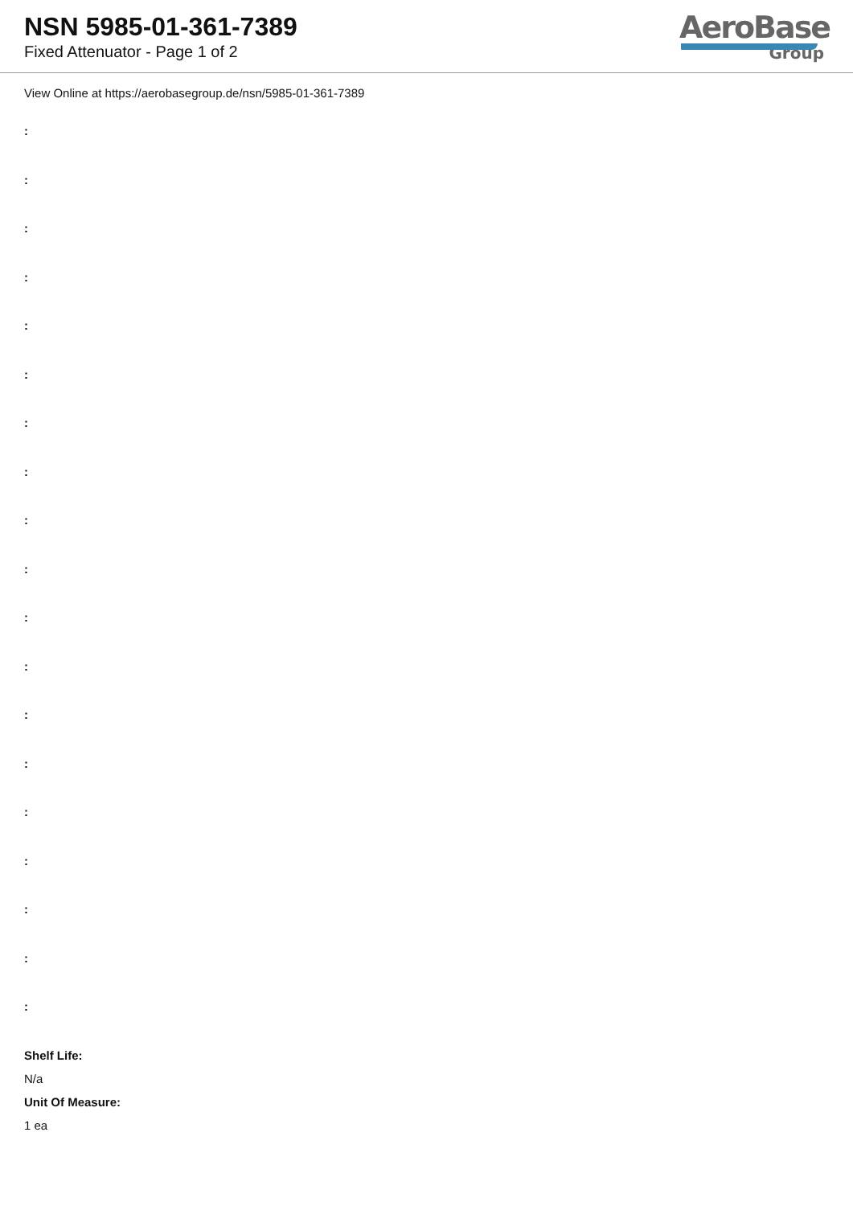NSN 5985-01-361-7389
Fixed Attenuator - Page 1 of 2
AeroBase
Group
View Online at https://aerobasegroup.de/nsn/5985-01-361-7389
:
:
:
:
:
:
:
:
:
:
:
:
:
:
:
:
:
:
:
Shelf Life:
N/a
Unit Of Measure:
1 ea